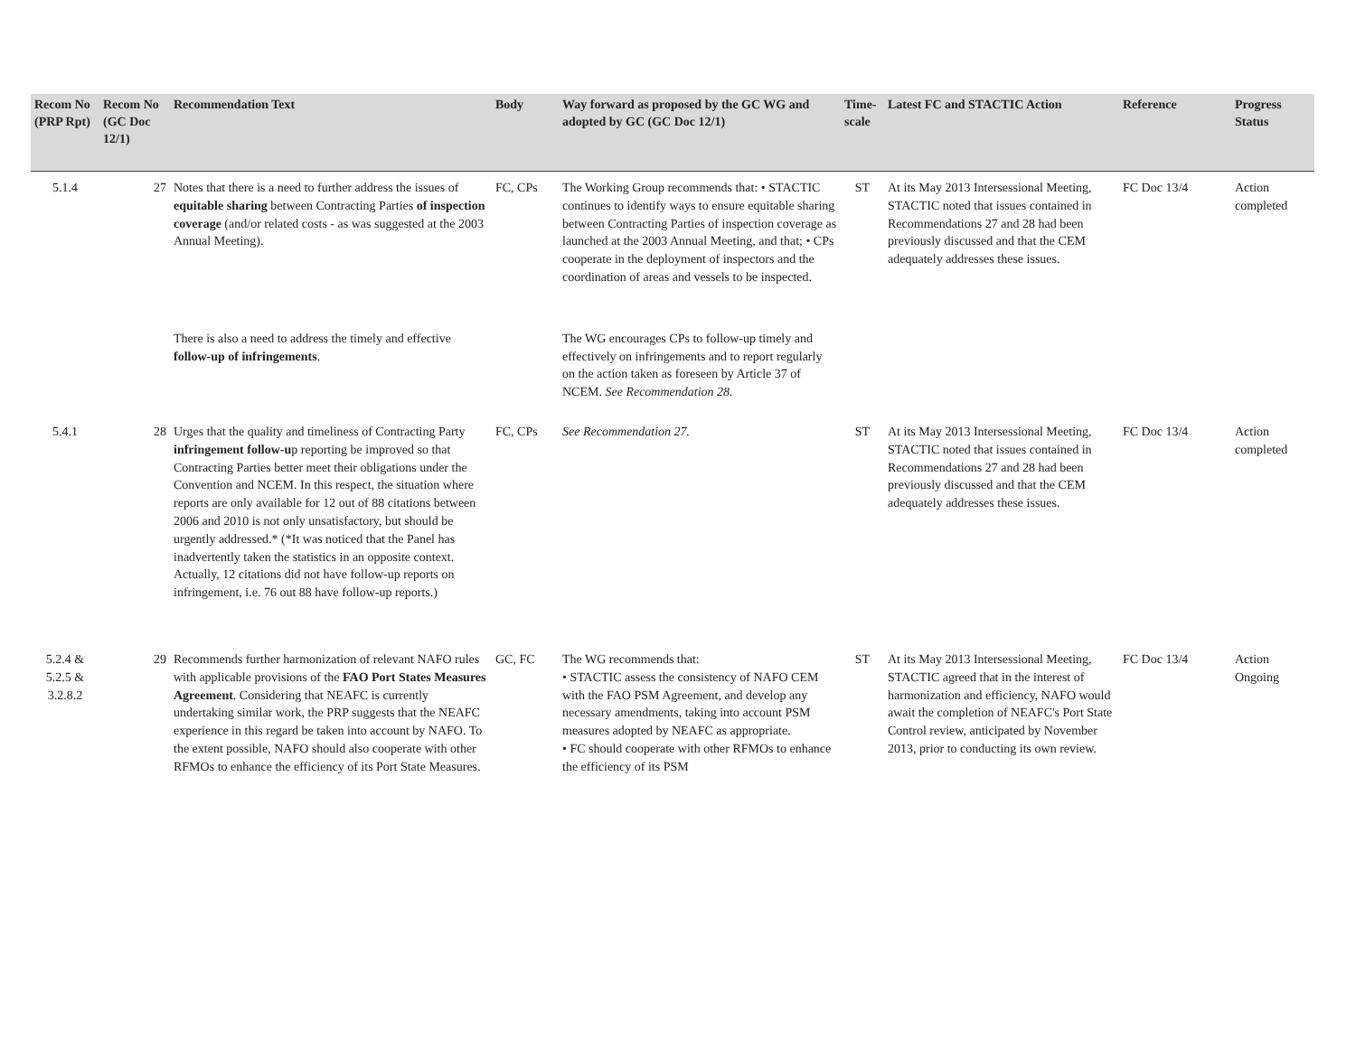| Recom No (PRP Rpt) | Recom No (GC Doc 12/1) | Recommendation Text | Body | Way forward as proposed by the GC WG and adopted by GC (GC Doc 12/1) | Time-scale | Latest FC and STACTIC Action | Reference | Progress Status |
| --- | --- | --- | --- | --- | --- | --- | --- | --- |
| 5.1.4 | 27 | Notes that there is a need to further address the issues of equitable sharing between Contracting Parties of inspection coverage (and/or related costs - as was suggested at the 2003 Annual Meeting). | FC, CPs | The Working Group recommends that: • STACTIC continues to identify ways to ensure equitable sharing between Contracting Parties of inspection coverage as launched at the 2003 Annual Meeting, and that; • CPs cooperate in the deployment of inspectors and the coordination of areas and vessels to be inspected. | ST | At its May 2013 Intersessional Meeting, STACTIC noted that issues contained in Recommendations 27 and 28 had been previously discussed and that the CEM adequately addresses these issues. | FC Doc 13/4 | Action completed |
| | | There is also a need to address the timely and effective follow-up of infringements . | | The WG encourages CPs to follow-up timely and effectively on infringements and to report regularly on the action taken as foreseen by Article 37 of NCEM. See Recommendation 28. | | | | |
| 5.4.1 | 28 | Urges that the quality and timeliness of Contracting Party infringement follow-u p reporting be improved so that Contracting Parties better meet their obligations under the Convention and NCEM. In this respect, the situation where reports are only available for 12 out of 88 citations between 2006 and 2010 is not only unsatisfactory, but should be urgently addressed.* (*It was noticed that the Panel has inadvertently taken the statistics in an opposite context. Actually, 12 citations did not have follow-up reports on infringement, i.e. 76 out 88 have follow-up reports.) | FC, CPs | See Recommendation 27. | ST | At its May 2013 Intersessional Meeting, STACTIC noted that issues contained in Recommendations 27 and 28 had been previously discussed and that the CEM adequately addresses these issues. | FC Doc 13/4 | Action completed |
| 5.2.4 & 5.2.5 & 3.2.8.2 | 29 | Recommends further harmonization of relevant NAFO rules with applicable provisions of the FAO Port States Measures Agreement . Considering that NEAFC is currently undertaking similar work, the PRP suggests that the NEAFC experience in this regard be taken into account by NAFO. To the extent possible, NAFO should also cooperate with other RFMOs to enhance the efficiency of its Port State Measures. | GC, FC | The WG recommends that: • STACTIC assess the consistency of NAFO CEM with the FAO PSM Agreement, and develop any necessary amendments, taking into account PSM measures adopted by NEAFC as appropriate. • FC should cooperate with other RFMOs to enhance the efficiency of its PSM | ST | At its May 2013 Intersessional Meeting, STACTIC agreed that in the interest of harmonization and efficiency, NAFO would await the completion of NEAFC's Port State Control review, anticipated by November 2013, prior to conducting its own review. | FC Doc 13/4 | Action Ongoing |